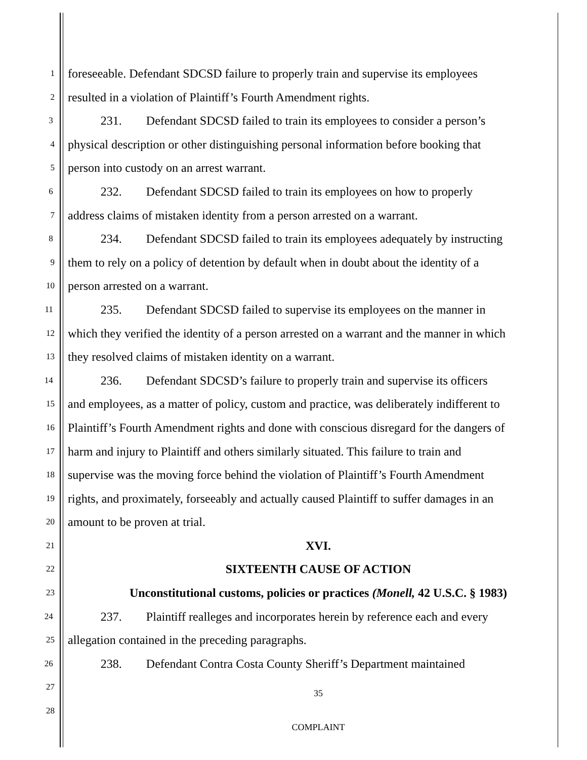1
foreseeable. Defendant SDCSD failure to properly train and supervise its employees
2
resulted in a violation of Plaintiff’s Fourth Amendment rights.
3
231. Defendant SDCSD failed to train its employees to consider a person’s
4
physical description or other distinguishing personal information before booking that
5
person into custody on an arrest warrant.
6
232. Defendant SDCSD failed to train its employees on how to properly
7
address claims of mistaken identity from a person arrested on a warrant.
8
234. Defendant SDCSD failed to train its employees adequately by instructing
9
them to rely on a policy of detention by default when in doubt about the identity of a
10
person arrested on a warrant.
11
235. Defendant SDCSD failed to supervise its employees on the manner in
12
which they verified the identity of a person arrested on a warrant and the manner in which
13
they resolved claims of mistaken identity on a warrant.
14
236. Defendant SDCSD’s failure to properly train and supervise its officers
15
and employees, as a matter of policy, custom and practice, was deliberately indifferent to
16
Plaintiff’s Fourth Amendment rights and done with conscious disregard for the dangers of
17
harm and injury to Plaintiff and others similarly situated. This failure to train and
18
supervise was the moving force behind the violation of Plaintiff’s Fourth Amendment
19
rights, and proximately, forseeably and actually caused Plaintiff to suffer damages in an
20
amount to be proven at trial.
21
XVI.
22
SIXTEENTH CAUSE OF ACTION
23
Unconstitutional customs, policies or practices (Monell, 42 U.S.C. § 1983)
24
237. Plaintiff realleges and incorporates herein by reference each and every
25
allegation contained in the preceding paragraphs.
26
238. Defendant Contra Costa County Sheriff’s Department maintained
27
35
28
COMPLAINT